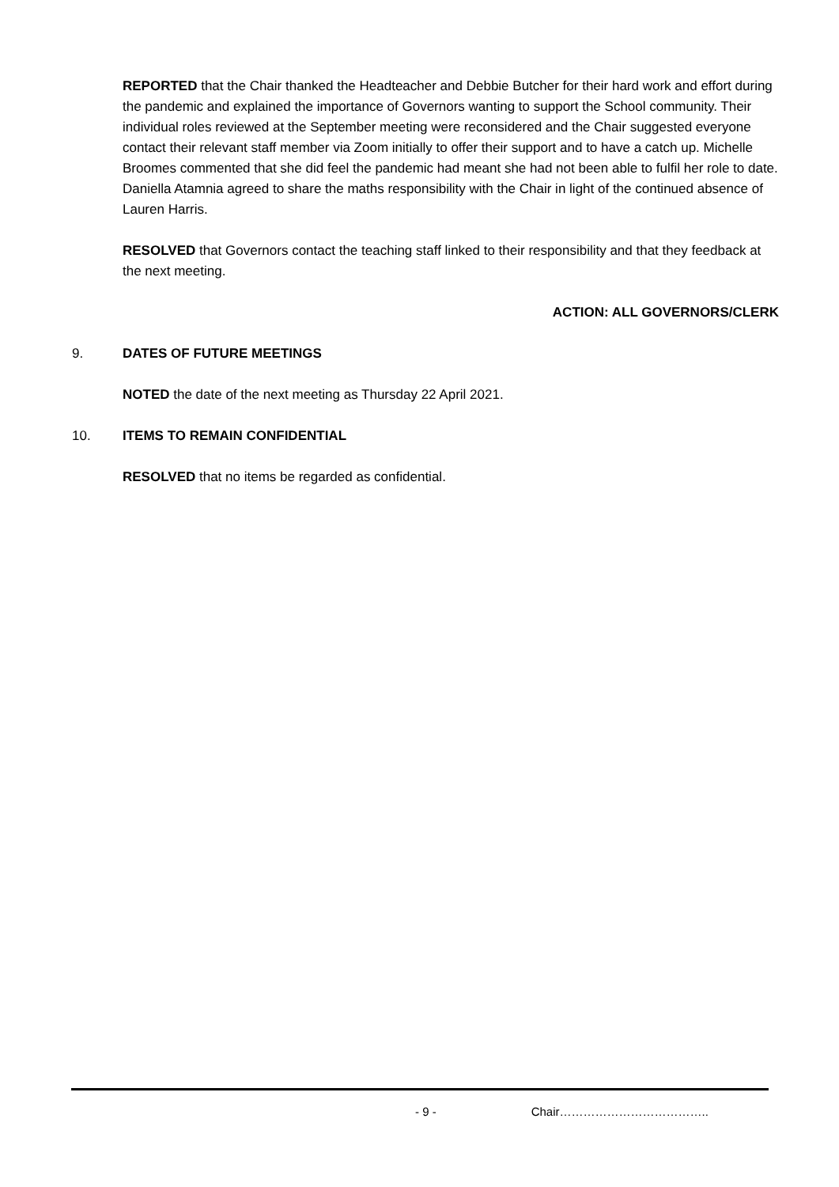REPORTED that the Chair thanked the Headteacher and Debbie Butcher for their hard work and effort during the pandemic and explained the importance of Governors wanting to support the School community. Their individual roles reviewed at the September meeting were reconsidered and the Chair suggested everyone contact their relevant staff member via Zoom initially to offer their support and to have a catch up. Michelle Broomes commented that she did feel the pandemic had meant she had not been able to fulfil her role to date. Daniella Atamnia agreed to share the maths responsibility with the Chair in light of the continued absence of Lauren Harris.
RESOLVED that Governors contact the teaching staff linked to their responsibility and that they feedback at the next meeting.
ACTION: ALL GOVERNORS/CLERK
9. DATES OF FUTURE MEETINGS
NOTED the date of the next meeting as Thursday 22 April 2021.
10. ITEMS TO REMAIN CONFIDENTIAL
RESOLVED that no items be regarded as confidential.
- 9 - Chair………………………………..